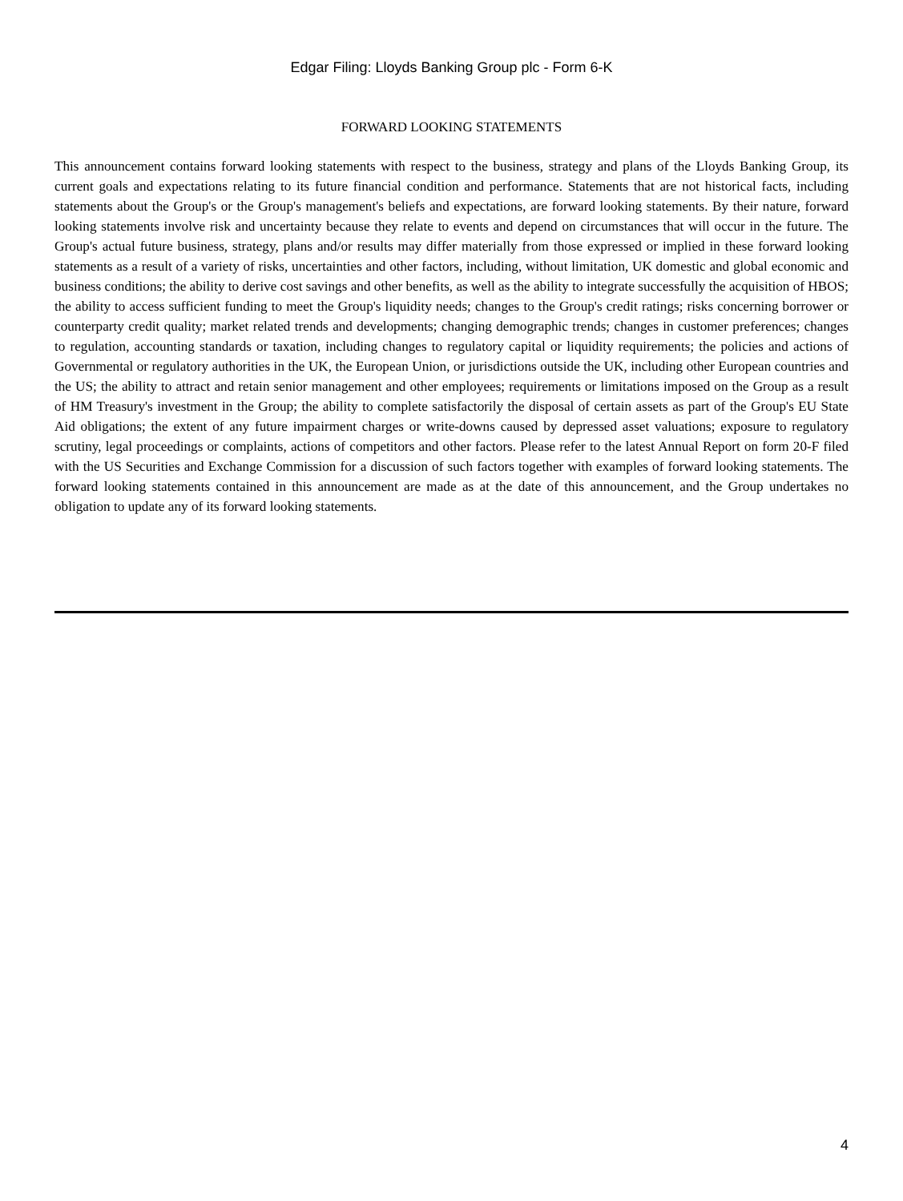Edgar Filing: Lloyds Banking Group plc - Form 6-K
FORWARD LOOKING STATEMENTS
This announcement contains forward looking statements with respect to the business, strategy and plans of the Lloyds Banking Group, its current goals and expectations relating to its future financial condition and performance. Statements that are not historical facts, including statements about the Group's or the Group's management's beliefs and expectations, are forward looking statements. By their nature, forward looking statements involve risk and uncertainty because they relate to events and depend on circumstances that will occur in the future. The Group's actual future business, strategy, plans and/or results may differ materially from those expressed or implied in these forward looking statements as a result of a variety of risks, uncertainties and other factors, including, without limitation, UK domestic and global economic and business conditions; the ability to derive cost savings and other benefits, as well as the ability to integrate successfully the acquisition of HBOS; the ability to access sufficient funding to meet the Group's liquidity needs; changes to the Group's credit ratings; risks concerning borrower or counterparty credit quality; market related trends and developments; changing demographic trends; changes in customer preferences; changes to regulation, accounting standards or taxation, including changes to regulatory capital or liquidity requirements; the policies and actions of Governmental or regulatory authorities in the UK, the European Union, or jurisdictions outside the UK, including other European countries and the US; the ability to attract and retain senior management and other employees; requirements or limitations imposed on the Group as a result of HM Treasury's investment in the Group; the ability to complete satisfactorily the disposal of certain assets as part of the Group's EU State Aid obligations; the extent of any future impairment charges or write-downs caused by depressed asset valuations; exposure to regulatory scrutiny, legal proceedings or complaints, actions of competitors and other factors. Please refer to the latest Annual Report on form 20-F filed with the US Securities and Exchange Commission for a discussion of such factors together with examples of forward looking statements. The forward looking statements contained in this announcement are made as at the date of this announcement, and the Group undertakes no obligation to update any of its forward looking statements.
4